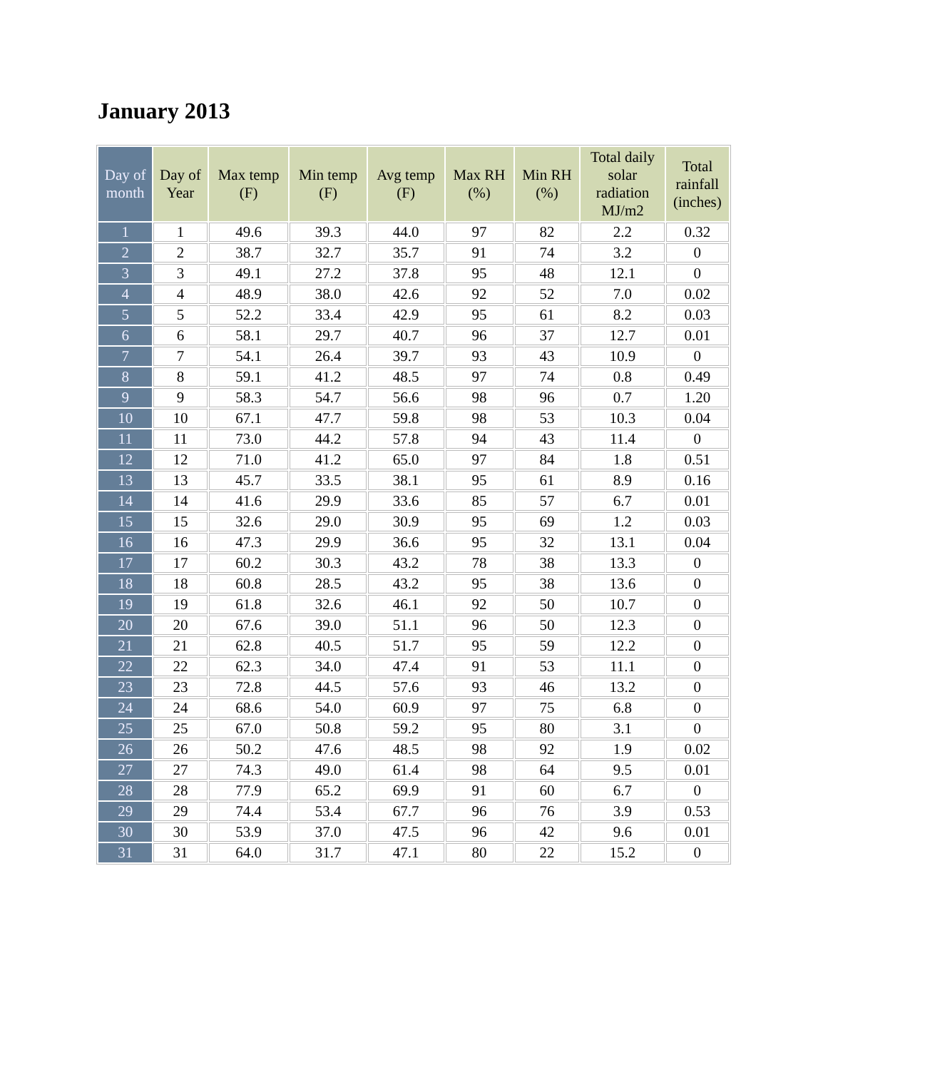January 2013
| Day of month | Day of Year | Max temp (F) | Min temp (F) | Avg temp (F) | Max RH (%) | Min RH (%) | Total daily solar radiation MJ/m2 | Total rainfall (inches) |
| --- | --- | --- | --- | --- | --- | --- | --- | --- |
| 1 | 1 | 49.6 | 39.3 | 44.0 | 97 | 82 | 2.2 | 0.32 |
| 2 | 2 | 38.7 | 32.7 | 35.7 | 91 | 74 | 3.2 | 0 |
| 3 | 3 | 49.1 | 27.2 | 37.8 | 95 | 48 | 12.1 | 0 |
| 4 | 4 | 48.9 | 38.0 | 42.6 | 92 | 52 | 7.0 | 0.02 |
| 5 | 5 | 52.2 | 33.4 | 42.9 | 95 | 61 | 8.2 | 0.03 |
| 6 | 6 | 58.1 | 29.7 | 40.7 | 96 | 37 | 12.7 | 0.01 |
| 7 | 7 | 54.1 | 26.4 | 39.7 | 93 | 43 | 10.9 | 0 |
| 8 | 8 | 59.1 | 41.2 | 48.5 | 97 | 74 | 0.8 | 0.49 |
| 9 | 9 | 58.3 | 54.7 | 56.6 | 98 | 96 | 0.7 | 1.20 |
| 10 | 10 | 67.1 | 47.7 | 59.8 | 98 | 53 | 10.3 | 0.04 |
| 11 | 11 | 73.0 | 44.2 | 57.8 | 94 | 43 | 11.4 | 0 |
| 12 | 12 | 71.0 | 41.2 | 65.0 | 97 | 84 | 1.8 | 0.51 |
| 13 | 13 | 45.7 | 33.5 | 38.1 | 95 | 61 | 8.9 | 0.16 |
| 14 | 14 | 41.6 | 29.9 | 33.6 | 85 | 57 | 6.7 | 0.01 |
| 15 | 15 | 32.6 | 29.0 | 30.9 | 95 | 69 | 1.2 | 0.03 |
| 16 | 16 | 47.3 | 29.9 | 36.6 | 95 | 32 | 13.1 | 0.04 |
| 17 | 17 | 60.2 | 30.3 | 43.2 | 78 | 38 | 13.3 | 0 |
| 18 | 18 | 60.8 | 28.5 | 43.2 | 95 | 38 | 13.6 | 0 |
| 19 | 19 | 61.8 | 32.6 | 46.1 | 92 | 50 | 10.7 | 0 |
| 20 | 20 | 67.6 | 39.0 | 51.1 | 96 | 50 | 12.3 | 0 |
| 21 | 21 | 62.8 | 40.5 | 51.7 | 95 | 59 | 12.2 | 0 |
| 22 | 22 | 62.3 | 34.0 | 47.4 | 91 | 53 | 11.1 | 0 |
| 23 | 23 | 72.8 | 44.5 | 57.6 | 93 | 46 | 13.2 | 0 |
| 24 | 24 | 68.6 | 54.0 | 60.9 | 97 | 75 | 6.8 | 0 |
| 25 | 25 | 67.0 | 50.8 | 59.2 | 95 | 80 | 3.1 | 0 |
| 26 | 26 | 50.2 | 47.6 | 48.5 | 98 | 92 | 1.9 | 0.02 |
| 27 | 27 | 74.3 | 49.0 | 61.4 | 98 | 64 | 9.5 | 0.01 |
| 28 | 28 | 77.9 | 65.2 | 69.9 | 91 | 60 | 6.7 | 0 |
| 29 | 29 | 74.4 | 53.4 | 67.7 | 96 | 76 | 3.9 | 0.53 |
| 30 | 30 | 53.9 | 37.0 | 47.5 | 96 | 42 | 9.6 | 0.01 |
| 31 | 31 | 64.0 | 31.7 | 47.1 | 80 | 22 | 15.2 | 0 |